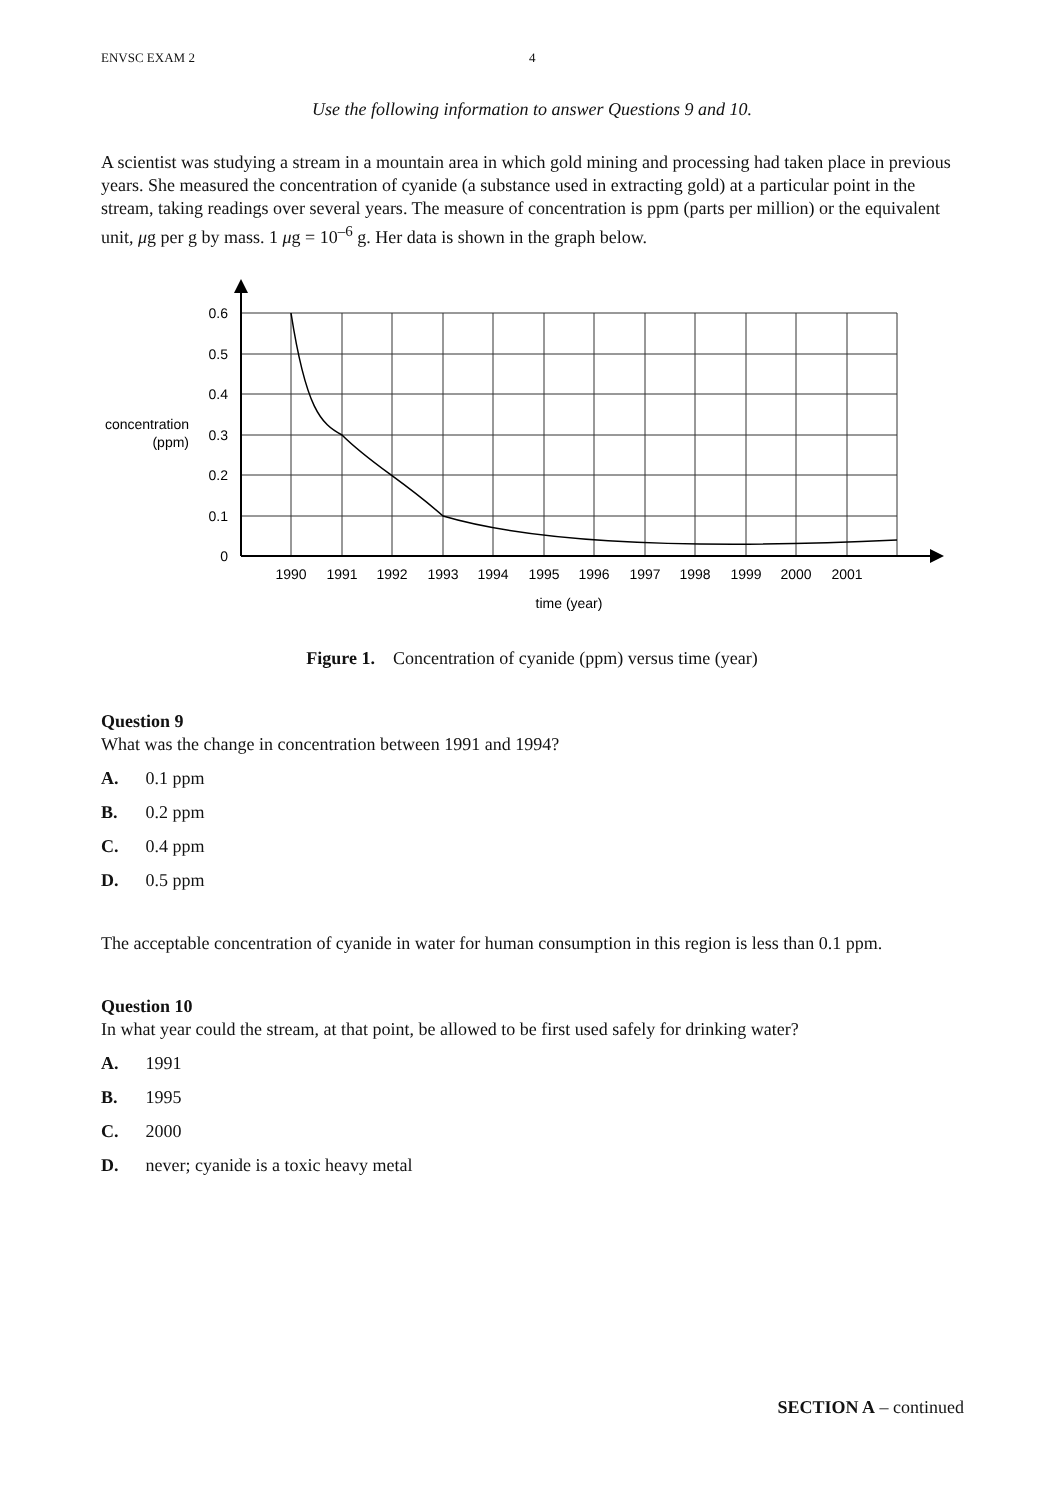ENVSC EXAM 2 4
Use the following information to answer Questions 9 and 10.
A scientist was studying a stream in a mountain area in which gold mining and processing had taken place in previous years. She measured the concentration of cyanide (a substance used in extracting gold) at a particular point in the stream, taking readings over several years. The measure of concentration is ppm (parts per million) or the equivalent unit, μg per g by mass. 1 μg = 10<sup>–6</sup> g. Her data is shown in the graph below.
0.6
0.5
0.4
0.3
0.2
0.1
0
concentration
(ppm)
1990
1991
1992
1993
1994
1995
1996
1997
1998
1999
2000
2001
time (year)
Figure 1. Concentration of cyanide (ppm) versus time (year)
Question 9
What was the change in concentration between 1991 and 1994?
A. 0.1 ppm
B. 0.2 ppm
C. 0.4 ppm
D. 0.5 ppm
The acceptable concentration of cyanide in water for human consumption in this region is less than 0.1 ppm.
Question 10
In what year could the stream, at that point, be allowed to be first used safely for drinking water?
A. 1991
B. 1995
C. 2000
D. never; cyanide is a toxic heavy metal
SECTION A – continued